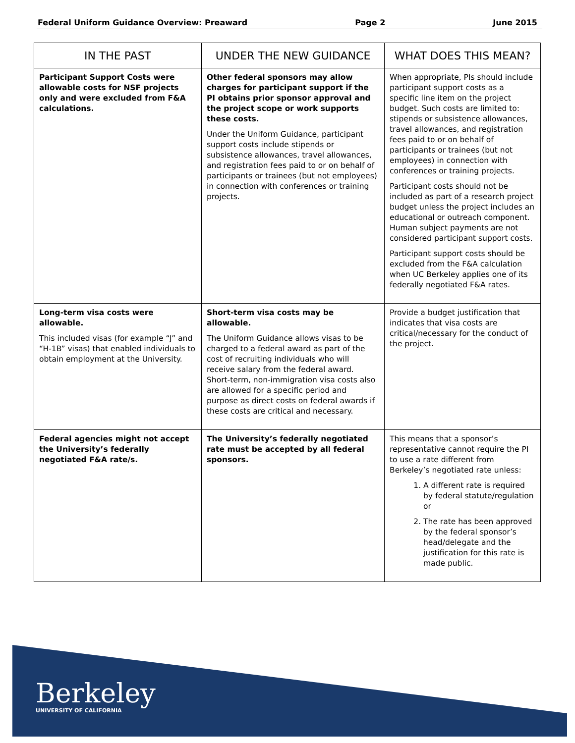Federal Uniform Guidance Overview: Preaward Page 2 June 2015
| IN THE PAST | UNDER THE NEW GUIDANCE | WHAT DOES THIS MEAN? |
| --- | --- | --- |
| Participant Support Costs were allowable costs for NSF projects only and were excluded from F&A calculations. | Other federal sponsors may allow charges for participant support if the PI obtains prior sponsor approval and the project scope or work supports these costs. Under the Uniform Guidance, participant support costs include stipends or subsistence allowances, travel allowances, and registration fees paid to or on behalf of participants or trainees (but not employees) in connection with conferences or training projects. | When appropriate, PIs should include participant support costs as a specific line item on the project budget. Such costs are limited to: stipends or subsistence allowances, travel allowances, and registration fees paid to or on behalf of participants or trainees (but not employees) in connection with conferences or training projects. Participant costs should not be included as part of a research project budget unless the project includes an educational or outreach component. Human subject payments are not considered participant support costs. Participant support costs should be excluded from the F&A calculation when UC Berkeley applies one of its federally negotiated F&A rates. |
| Long-term visa costs were allowable. This included visas (for example “J” and “H-1B” visas) that enabled individuals to obtain employment at the University. | Short-term visa costs may be allowable. The Uniform Guidance allows visas to be charged to a federal award as part of the cost of recruiting individuals who will receive salary from the federal award. Short-term, non-immigration visa costs also are allowed for a specific period and purpose as direct costs on federal awards if these costs are critical and necessary. | Provide a budget justification that indicates that visa costs are critical/necessary for the conduct of the project. |
| Federal agencies might not accept the University’s federally negotiated F&A rate/s. | The University’s federally negotiated rate must be accepted by all federal sponsors. | This means that a sponsor’s representative cannot require the PI to use a rate different from Berkeley’s negotiated rate unless: 1. A different rate is required by federal statute/regulation or 2. The rate has been approved by the federal sponsor’s head/delegate and the justification for this rate is made public. |
Berkeley
UNIVERSITY OF CALIFORNIA